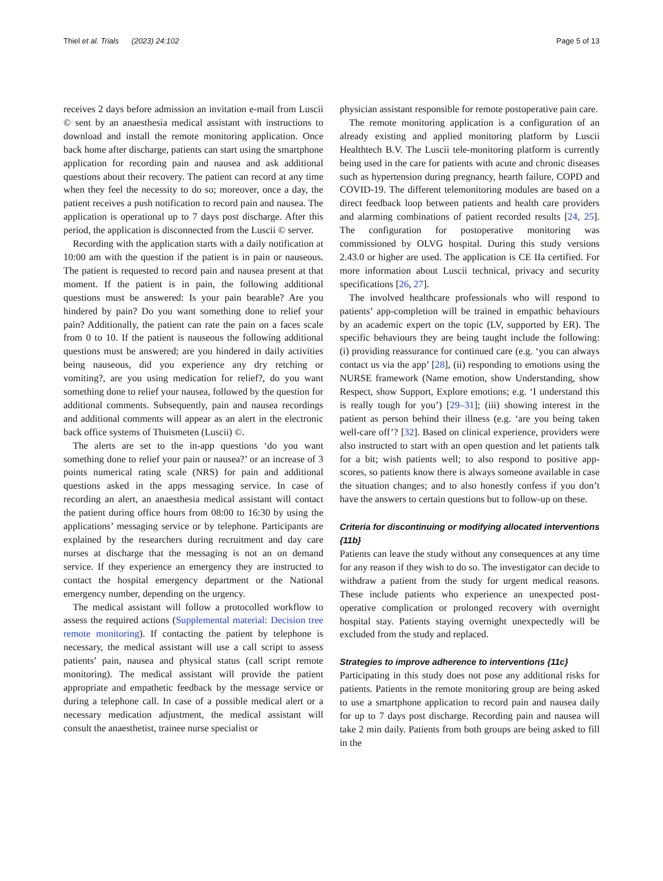Thiel et al. Trials (2023) 24:102
Page 5 of 13
receives 2 days before admission an invitation e-mail from Luscii © sent by an anaesthesia medical assistant with instructions to download and install the remote monitoring application. Once back home after discharge, patients can start using the smartphone application for recording pain and nausea and ask additional questions about their recovery. The patient can record at any time when they feel the necessity to do so; moreover, once a day, the patient receives a push notification to record pain and nausea. The application is operational up to 7 days post discharge. After this period, the application is disconnected from the Luscii © server.
Recording with the application starts with a daily notification at 10:00 am with the question if the patient is in pain or nauseous. The patient is requested to record pain and nausea present at that moment. If the patient is in pain, the following additional questions must be answered: Is your pain bearable? Are you hindered by pain? Do you want something done to relief your pain? Additionally, the patient can rate the pain on a faces scale from 0 to 10. If the patient is nauseous the following additional questions must be answered; are you hindered in daily activities being nauseous, did you experience any dry retching or vomiting?, are you using medication for relief?, do you want something done to relief your nausea, followed by the question for additional comments. Subsequently, pain and nausea recordings and additional comments will appear as an alert in the electronic back office systems of Thuismeten (Luscii) ©.
The alerts are set to the in-app questions ‘do you want something done to relief your pain or nausea?’ or an increase of 3 points numerical rating scale (NRS) for pain and additional questions asked in the apps messaging service. In case of recording an alert, an anaesthesia medical assistant will contact the patient during office hours from 08:00 to 16:30 by using the applications’ messaging service or by telephone. Participants are explained by the researchers during recruitment and day care nurses at discharge that the messaging is not an on demand service. If they experience an emergency they are instructed to contact the hospital emergency department or the National emergency number, depending on the urgency.
The medical assistant will follow a protocolled workflow to assess the required actions (Supplemental material: Decision tree remote monitoring). If contacting the patient by telephone is necessary, the medical assistant will use a call script to assess patients’ pain, nausea and physical status (call script remote monitoring). The medical assistant will provide the patient appropriate and empathetic feedback by the message service or during a telephone call. In case of a possible medical alert or a necessary medication adjustment, the medical assistant will consult the anaesthetist, trainee nurse specialist or
physician assistant responsible for remote postoperative pain care.
The remote monitoring application is a configuration of an already existing and applied monitoring platform by Luscii Healthtech B.V. The Luscii tele-monitoring platform is currently being used in the care for patients with acute and chronic diseases such as hypertension during pregnancy, hearth failure, COPD and COVID-19. The different telemonitoring modules are based on a direct feedback loop between patients and health care providers and alarming combinations of patient recorded results [24, 25]. The configuration for postoperative monitoring was commissioned by OLVG hospital. During this study versions 2.43.0 or higher are used. The application is CE IIa certified. For more information about Luscii technical, privacy and security specifications [26, 27].
The involved healthcare professionals who will respond to patients’ app-completion will be trained in empathic behaviours by an academic expert on the topic (LV, supported by ER). The specific behaviours they are being taught include the following: (i) providing reassurance for continued care (e.g. ‘you can always contact us via the app’ [28], (ii) responding to emotions using the NURSE framework (Name emotion, show Understanding, show Respect, show Support, Explore emotions; e.g. ‘I understand this is really tough for you’) [29–31]; (iii) showing interest in the patient as person behind their illness (e.g. ‘are you being taken well-care off’? [32]. Based on clinical experience, providers were also instructed to start with an open question and let patients talk for a bit; wish patients well; to also respond to positive app-scores, so patients know there is always someone available in case the situation changes; and to also honestly confess if you don’t have the answers to certain questions but to follow-up on these.
Criteria for discontinuing or modifying allocated interventions {11b}
Patients can leave the study without any consequences at any time for any reason if they wish to do so. The investigator can decide to withdraw a patient from the study for urgent medical reasons. These include patients who experience an unexpected post-operative complication or prolonged recovery with overnight hospital stay. Patients staying overnight unexpectedly will be excluded from the study and replaced.
Strategies to improve adherence to interventions {11c}
Participating in this study does not pose any additional risks for patients. Patients in the remote monitoring group are being asked to use a smartphone application to record pain and nausea daily for up to 7 days post discharge. Recording pain and nausea will take 2 min daily. Patients from both groups are being asked to fill in the